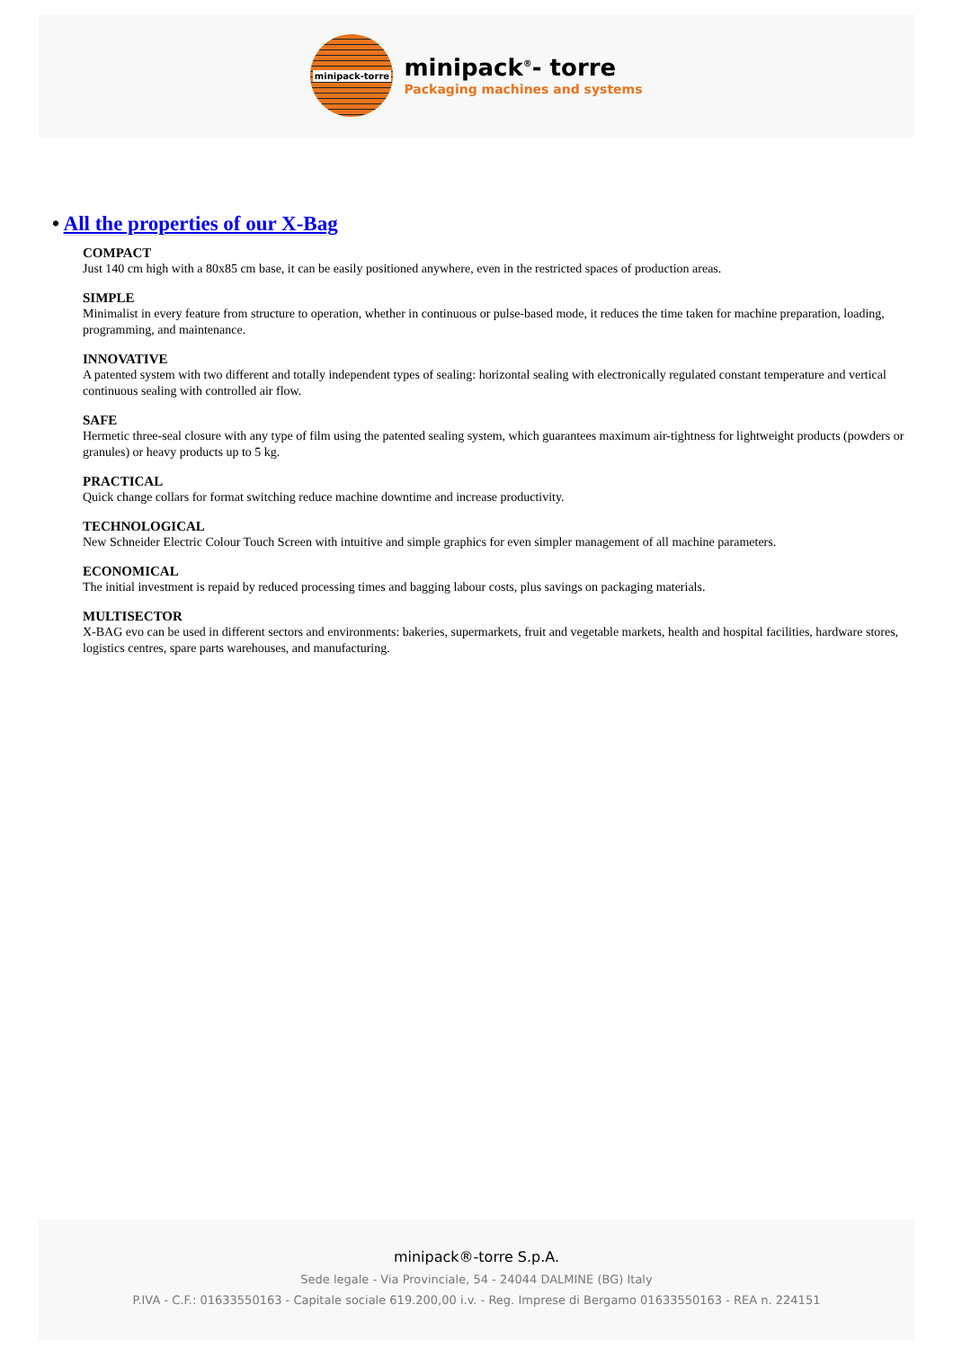minipack-torre
minipack<sup>®</sup>- torre
Packaging machines and systems
• All the properties of our X-Bag
COMPACT
Just 140 cm high with a 80x85 cm base, it can be easily positioned anywhere, even in the restricted spaces of production areas.
SIMPLE
Minimalist in every feature from structure to operation, whether in continuous or pulse-based mode, it reduces the time taken for machine preparation, loading, programming, and maintenance.
INNOVATIVE
A patented system with two different and totally independent types of sealing: horizontal sealing with electronically regulated constant temperature and vertical
continuous sealing with controlled air flow.
SAFE
Hermetic three-seal closure with any type of film using the patented sealing system, which guarantees maximum air-tightness for lightweight products (powders or granules) or heavy products up to 5 kg.
PRACTICAL
Quick change collars for format switching reduce machine downtime and increase productivity.
TECHNOLOGICAL
New Schneider Electric Colour Touch Screen with intuitive and simple graphics for even simpler management of all machine parameters.
ECONOMICAL
The initial investment is repaid by reduced processing times and bagging labour costs, plus savings on packaging materials.
MULTISECTOR
X-BAG evo can be used in different sectors and environments: bakeries, supermarkets, fruit and vegetable markets, health and hospital facilities, hardware stores, logistics centres, spare parts warehouses, and manufacturing.
minipack®-torre S.p.A.
Sede legale - Via Provinciale, 54 - 24044 DALMINE (BG) Italy
P.IVA - C.F.: 01633550163 - Capitale sociale 619.200,00 i.v. - Reg. Imprese di Bergamo 01633550163 - REA n. 224151